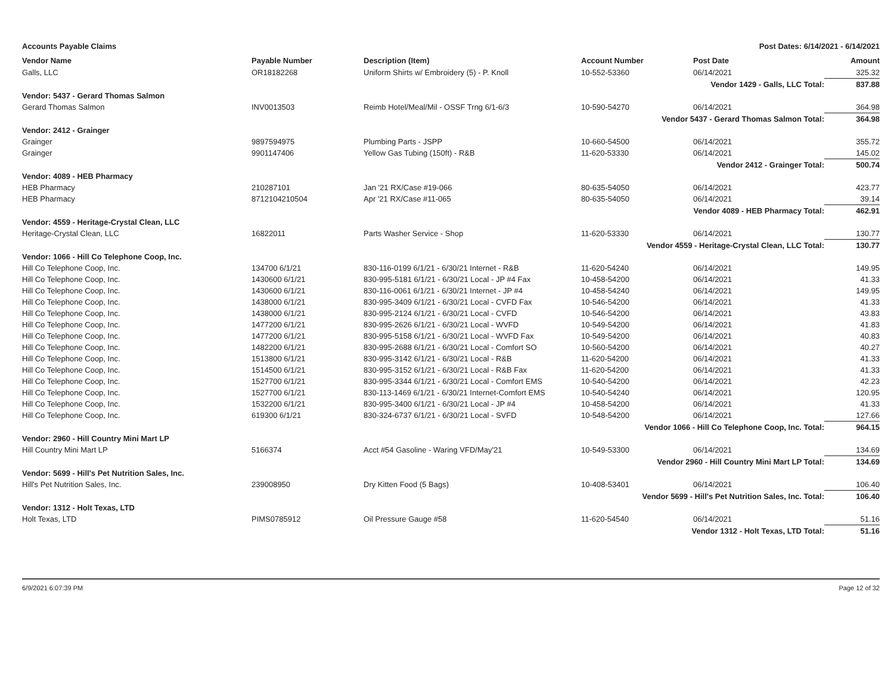Accounts Payable Claims Post Dates: 6/14/2021 - 6/14/2021
| Vendor Name | Payable Number | Description (Item) | Account Number | Post Date | Amount |
| --- | --- | --- | --- | --- | --- |
| Galls, LLC | OR18182268 | Uniform Shirts w/ Embroidery (5) - P. Knoll | 10-552-53360 | 06/14/2021 | 325.32 |
| Vendor 1429 - Galls, LLC Total: | | | | | 837.88 |
| Vendor: 5437 - Gerard Thomas Salmon | | | | | |
| Gerard Thomas Salmon | INV0013503 | Reimb Hotel/Meal/Mil - OSSF Trng 6/1-6/3 | 10-590-54270 | 06/14/2021 | 364.98 |
| Vendor 5437 - Gerard Thomas Salmon Total: | | | | | 364.98 |
| Vendor: 2412 - Grainger | | | | | |
| Grainger | 9897594975 | Plumbing Parts - JSPP | 10-660-54500 | 06/14/2021 | 355.72 |
| Grainger | 9901147406 | Yellow Gas Tubing (150ft) - R&B | 11-620-53330 | 06/14/2021 | 145.02 |
| Vendor 2412 - Grainger Total: | | | | | 500.74 |
| Vendor: 4089 - HEB Pharmacy | | | | | |
| HEB Pharmacy | 210287101 | Jan '21 RX/Case #19-066 | 80-635-54050 | 06/14/2021 | 423.77 |
| HEB Pharmacy | 8712104210504 | Apr '21 RX/Case #11-065 | 80-635-54050 | 06/14/2021 | 39.14 |
| Vendor 4089 - HEB Pharmacy Total: | | | | | 462.91 |
| Vendor: 4559 - Heritage-Crystal Clean, LLC | | | | | |
| Heritage-Crystal Clean, LLC | 16822011 | Parts Washer Service - Shop | 11-620-53330 | 06/14/2021 | 130.77 |
| Vendor 4559 - Heritage-Crystal Clean, LLC Total: | | | | | 130.77 |
| Vendor: 1066 - Hill Co Telephone Coop, Inc. | | | | | |
| Hill Co Telephone Coop, Inc. | 134700 6/1/21 | 830-116-0199 6/1/21 - 6/30/21 Internet - R&B | 11-620-54240 | 06/14/2021 | 149.95 |
| Hill Co Telephone Coop, Inc. | 1430600 6/1/21 | 830-995-5181 6/1/21 - 6/30/21 Local - JP #4 Fax | 10-458-54200 | 06/14/2021 | 41.33 |
| Hill Co Telephone Coop, Inc. | 1430600 6/1/21 | 830-116-0061 6/1/21 - 6/30/21 Internet - JP #4 | 10-458-54240 | 06/14/2021 | 149.95 |
| Hill Co Telephone Coop, Inc. | 1438000 6/1/21 | 830-995-3409 6/1/21 - 6/30/21 Local - CVFD Fax | 10-546-54200 | 06/14/2021 | 41.33 |
| Hill Co Telephone Coop, Inc. | 1438000 6/1/21 | 830-995-2124 6/1/21 - 6/30/21 Local - CVFD | 10-546-54200 | 06/14/2021 | 43.83 |
| Hill Co Telephone Coop, Inc. | 1477200 6/1/21 | 830-995-2626 6/1/21 - 6/30/21 Local - WVFD | 10-549-54200 | 06/14/2021 | 41.83 |
| Hill Co Telephone Coop, Inc. | 1477200 6/1/21 | 830-995-5158 6/1/21 - 6/30/21 Local - WVFD Fax | 10-549-54200 | 06/14/2021 | 40.83 |
| Hill Co Telephone Coop, Inc. | 1482200 6/1/21 | 830-995-2688 6/1/21 - 6/30/21 Local - Comfort SO | 10-560-54200 | 06/14/2021 | 40.27 |
| Hill Co Telephone Coop, Inc. | 1513800 6/1/21 | 830-995-3142 6/1/21 - 6/30/21 Local - R&B | 11-620-54200 | 06/14/2021 | 41.33 |
| Hill Co Telephone Coop, Inc. | 1514500 6/1/21 | 830-995-3152 6/1/21 - 6/30/21 Local - R&B Fax | 11-620-54200 | 06/14/2021 | 41.33 |
| Hill Co Telephone Coop, Inc. | 1527700 6/1/21 | 830-995-3344 6/1/21 - 6/30/21 Local - Comfort EMS | 10-540-54200 | 06/14/2021 | 42.23 |
| Hill Co Telephone Coop, Inc. | 1527700 6/1/21 | 830-113-1469 6/1/21 - 6/30/21 Internet-Comfort EMS | 10-540-54240 | 06/14/2021 | 120.95 |
| Hill Co Telephone Coop, Inc. | 1532200 6/1/21 | 830-995-3400 6/1/21 - 6/30/21 Local - JP #4 | 10-458-54200 | 06/14/2021 | 41.33 |
| Hill Co Telephone Coop, Inc. | 619300 6/1/21 | 830-324-6737 6/1/21 - 6/30/21 Local - SVFD | 10-548-54200 | 06/14/2021 | 127.66 |
| Vendor 1066 - Hill Co Telephone Coop, Inc. Total: | | | | | 964.15 |
| Vendor: 2960 - Hill Country Mini Mart LP | | | | | |
| Hill Country Mini Mart LP | 5166374 | Acct #54 Gasoline - Waring VFD/May'21 | 10-549-53300 | 06/14/2021 | 134.69 |
| Vendor 2960 - Hill Country Mini Mart LP Total: | | | | | 134.69 |
| Vendor: 5699 - Hill's Pet Nutrition Sales, Inc. | | | | | |
| Hill's Pet Nutrition Sales, Inc. | 239008950 | Dry Kitten Food (5 Bags) | 10-408-53401 | 06/14/2021 | 106.40 |
| Vendor 5699 - Hill's Pet Nutrition Sales, Inc. Total: | | | | | 106.40 |
| Vendor: 1312 - Holt Texas, LTD | | | | | |
| Holt Texas, LTD | PIMS0785912 | Oil Pressure Gauge #58 | 11-620-54540 | 06/14/2021 | 51.16 |
| Vendor 1312 - Holt Texas, LTD Total: | | | | | 51.16 |
6/9/2021 6:07:39 PM Page 12 of 32